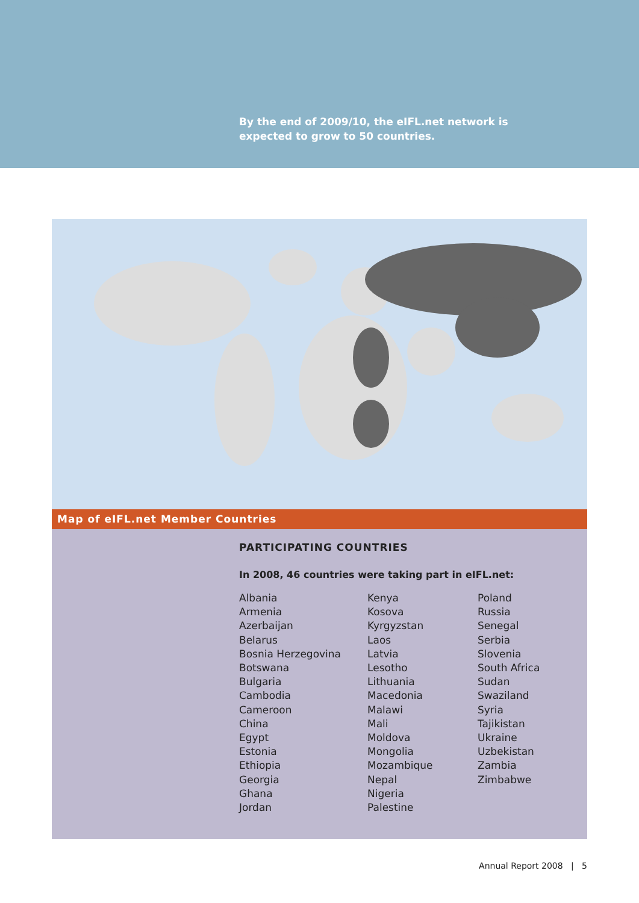By the end of 2009/10, the eIFL.net network is expected to grow to 50 countries.
Map of eIFL.net Member Countries
PARTICIPATING COUNTRIES
In 2008, 46 countries were taking part in eIFL.net:
Albania
Armenia
Azerbaijan
Belarus
Bosnia Herzegovina
Botswana
Bulgaria
Cambodia
Cameroon
China
Egypt
Estonia
Ethiopia
Georgia
Ghana
Jordan
Kenya
Kosova
Kyrgyzstan
Laos
Latvia
Lesotho
Lithuania
Macedonia
Malawi
Mali
Moldova
Mongolia
Mozambique
Nepal
Nigeria
Palestine
Poland
Russia
Senegal
Serbia
Slovenia
South Africa
Sudan
Swaziland
Syria
Tajikistan
Ukraine
Uzbekistan
Zambia
Zimbabwe
Annual Report 2008 | 5